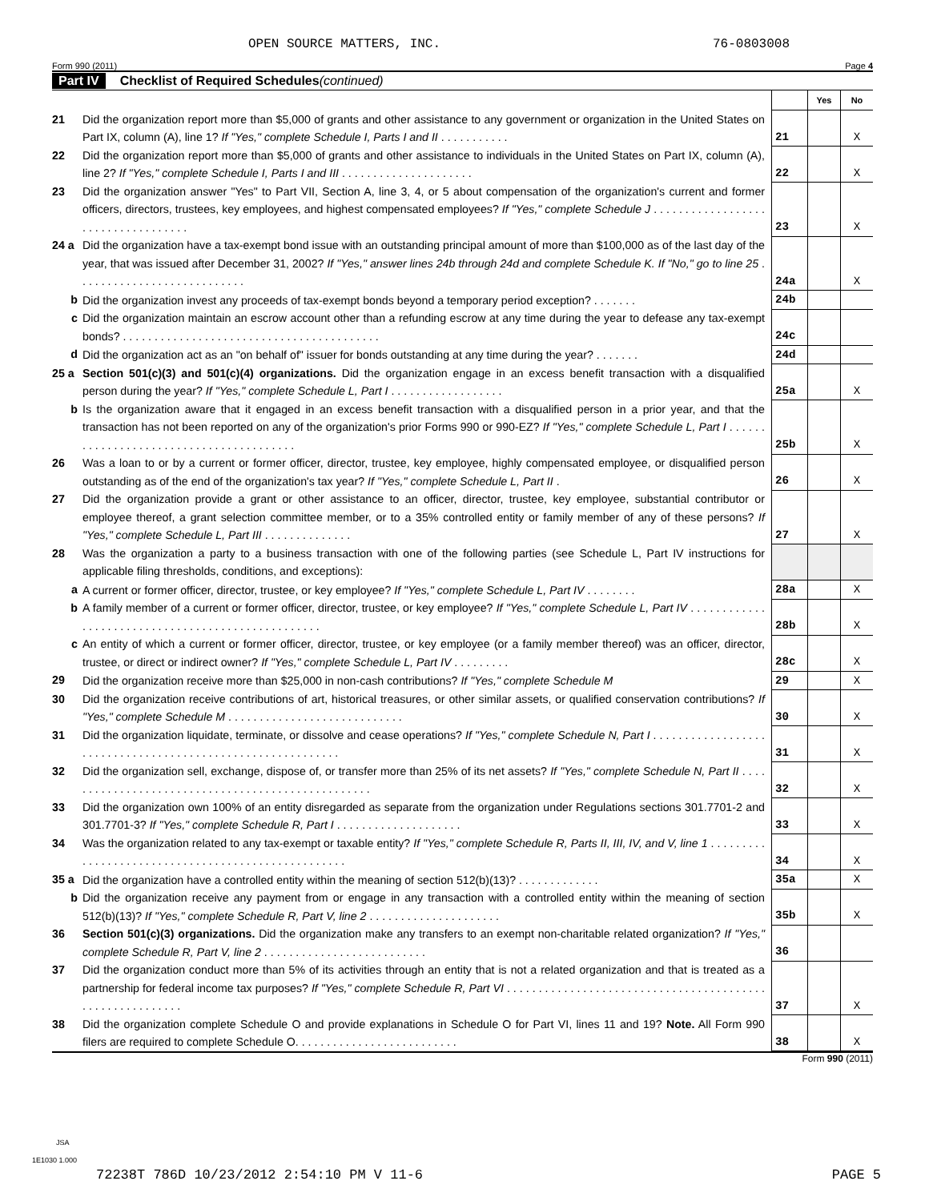OPEN SOURCE MATTERS, INC. 76-0803008
Form 990 (2011) Page 4
Part IV Checklist of Required Schedules (continued)
| | | | Yes | No |
| 21 | Did the organization report more than $5,000 of grants and other assistance to any government or organization in the United States on Part IX, column (A), line 1? If "Yes," complete Schedule I, Parts I and II . . . . . . . . . . . | 21 | | X |
| 22 | Did the organization report more than $5,000 of grants and other assistance to individuals in the United States on Part IX, column (A), line 2? If "Yes," complete Schedule I, Parts I and III . . . . . . . . . . . . . . . . . . . . . | 22 | | X |
| 23 | Did the organization answer "Yes" to Part VII, Section A, line 3, 4, or 5 about compensation of the organization's current and former officers, directors, trustees, key employees, and highest compensated employees? If "Yes," complete Schedule J . . . . . . . . . . . . . . . . . . . . . . . . . . . . . . . . . . . | 23 | | X |
| 24 a | Did the organization have a tax-exempt bond issue with an outstanding principal amount of more than $100,000 as of the last day of the year, that was issued after December 31, 2002? If "Yes," answer lines 24b through 24d and complete Schedule K. If "No," go to line 25 . . . . . . . . . . . . . . . . . . . . . . . . . . . | 24a | | X |
| b | Did the organization invest any proceeds of tax-exempt bonds beyond a temporary period exception? . . . . . . . | 24b | | |
| c | Did the organization maintain an escrow account other than a refunding escrow at any time during the year to defease any tax-exempt bonds? . . . . . . . . . . . . . . . . . . . . . . . . . . . . . . . . . . . . . . . . . | 24c | | |
| d | Did the organization act as an "on behalf of" issuer for bonds outstanding at any time during the year? . . . . . . . | 24d | | |
| 25 a | Section 501(c)(3) and 501(c)(4) organizations. Did the organization engage in an excess benefit transaction with a disqualified person during the year? If "Yes," complete Schedule L, Part I . . . . . . . . . . . . . . . . . . | 25a | | X |
| b | Is the organization aware that it engaged in an excess benefit transaction with a disqualified person in a prior year, and that the transaction has not been reported on any of the organization's prior Forms 990 or 990-EZ? If "Yes," complete Schedule L, Part I . . . . . . . . . . . . . . . . . . . . . . . . . . . . . . . . . . . . . . . . | 25b | | X |
| 26 | Was a loan to or by a current or former officer, director, trustee, key employee, highly compensated employee, or disqualified person outstanding as of the end of the organization's tax year? If "Yes," complete Schedule L, Part II . | 26 | | X |
| 27 | Did the organization provide a grant or other assistance to an officer, director, trustee, key employee, substantial contributor or employee thereof, a grant selection committee member, or to a 35% controlled entity or family member of any of these persons? If "Yes," complete Schedule L, Part III . . . . . . . . . . . . . . | 27 | | X |
| 28 | Was the organization a party to a business transaction with one of the following parties (see Schedule L, Part IV instructions for applicable filing thresholds, conditions, and exceptions): | | | |
| a | A current or former officer, director, trustee, or key employee? If "Yes," complete Schedule L, Part IV . . . . . . . . | 28a | | X |
| b | A family member of a current or former officer, director, trustee, or key employee? If "Yes," complete Schedule L, Part IV . . . . . . . . . . . . . . . . . . . . . . . . . . . . . . . . . . . . . . . . . . . . . . . . . . | 28b | | X |
| c | An entity of which a current or former officer, director, trustee, or key employee (or a family member thereof) was an officer, director, trustee, or direct or indirect owner? If "Yes," complete Schedule L, Part IV . . . . . . . . . | 28c | | X |
| 29 | Did the organization receive more than $25,000 in non-cash contributions? If "Yes," complete Schedule M | 29 | | X |
| 30 | Did the organization receive contributions of art, historical treasures, or other similar assets, or qualified conservation contributions? If "Yes," complete Schedule M . . . . . . . . . . . . . . . . . . . . . . . . . . . . | 30 | | X |
| 31 | Did the organization liquidate, terminate, or dissolve and cease operations? If "Yes," complete Schedule N, Part I . . . . . . . . . . . . . . . . . . . . . . . . . . . . . . . . . . . . . . . . . . . . . . . . . . . . . . . . . . . | 31 | | X |
| 32 | Did the organization sell, exchange, dispose of, or transfer more than 25% of its net assets? If "Yes," complete Schedule N, Part II . . . . . . . . . . . . . . . . . . . . . . . . . . . . . . . . . . . . . . . . . . . . . . . . . . | 32 | | X |
| 33 | Did the organization own 100% of an entity disregarded as separate from the organization under Regulations sections 301.7701-2 and 301.7701-3? If "Yes," complete Schedule R, Part I . . . . . . . . . . . . . . . . . . . . | 33 | | X |
| 34 | Was the organization related to any tax-exempt or taxable entity? If "Yes," complete Schedule R, Parts II, III, IV, and V, line 1 . . . . . . . . . . . . . . . . . . . . . . . . . . . . . . . . . . . . . . . . . . . . . . . . . . . | 34 | | X |
| 35 a | Did the organization have a controlled entity within the meaning of section 512(b)(13)? . . . . . . . . . . . . . | 35a | | X |
| b | Did the organization receive any payment from or engage in any transaction with a controlled entity within the meaning of section 512(b)(13)? If "Yes," complete Schedule R, Part V, line 2 . . . . . . . . . . . . . . . . . . . . . | 35b | | X |
| 36 | Section 501(c)(3) organizations. Did the organization make any transfers to an exempt non-charitable related organization? If "Yes," complete Schedule R, Part V, line 2 . . . . . . . . . . . . . . . . . . . . . . . . . . | 36 | | |
| 37 | Did the organization conduct more than 5% of its activities through an entity that is not a related organization and that is treated as a partnership for federal income tax purposes? If "Yes," complete Schedule R, Part VI . . . . . . . . . . . . . . . . . . . . . . . . . . . . . . . . . . . . . . . . . . . . . . . . . . . . . . . . . | 37 | | X |
| 38 | Did the organization complete Schedule O and provide explanations in Schedule O for Part VI, lines 11 and 19? Note. All Form 990 filers are required to complete Schedule O. . . . . . . . . . . . . . . . . . . . . . . . . . | 38 | | X |
Form 990 (2011)
JSA
1E1030 1.000
72238T 786D 10/23/2012 2:54:10 PM V 11-6 PAGE 5